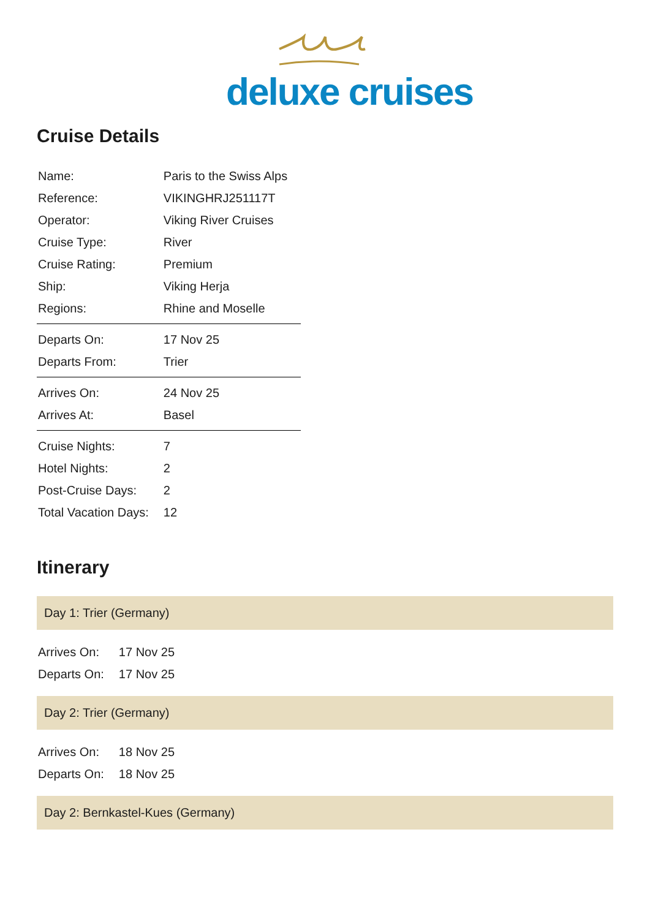deluxe cruises
Cruise Details
| Name: | Paris to the Swiss Alps |
| Reference: | VIKINGHRJ251117T |
| Operator: | Viking River Cruises |
| Cruise Type: | River |
| Cruise Rating: | Premium |
| Ship: | Viking Herja |
| Regions: | Rhine and Moselle |
| Departs On: | 17 Nov 25 |
| Departs From: | Trier |
| Arrives On: | 24 Nov 25 |
| Arrives At: | Basel |
| Cruise Nights: | 7 |
| Hotel Nights: | 2 |
| Post-Cruise Days: | 2 |
| Total Vacation Days: | 12 |
Itinerary
Day 1: Trier (Germany)
| Arrives On: | 17 Nov 25 |
| Departs On: | 17 Nov 25 |
Day 2: Trier (Germany)
| Arrives On: | 18 Nov 25 |
| Departs On: | 18 Nov 25 |
Day 2: Bernkastel-Kues (Germany)